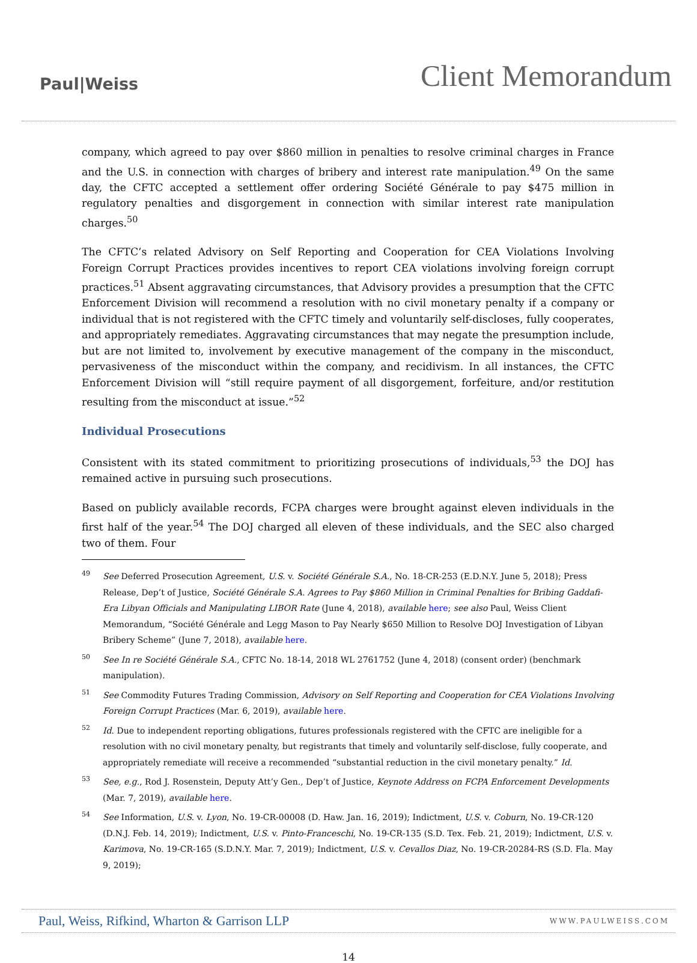Paul|Weiss
Client Memorandum
company, which agreed to pay over $860 million in penalties to resolve criminal charges in France and the U.S. in connection with charges of bribery and interest rate manipulation.<sup>49</sup> On the same day, the CFTC accepted a settlement offer ordering Société Générale to pay $475 million in regulatory penalties and disgorgement in connection with similar interest rate manipulation charges.<sup>50</sup>
The CFTC’s related Advisory on Self Reporting and Cooperation for CEA Violations Involving Foreign Corrupt Practices provides incentives to report CEA violations involving foreign corrupt practices.<sup>51</sup> Absent aggravating circumstances, that Advisory provides a presumption that the CFTC Enforcement Division will recommend a resolution with no civil monetary penalty if a company or individual that is not registered with the CFTC timely and voluntarily self-discloses, fully cooperates, and appropriately remediates. Aggravating circumstances that may negate the presumption include, but are not limited to, involvement by executive management of the company in the misconduct, pervasiveness of the misconduct within the company, and recidivism. In all instances, the CFTC Enforcement Division will “still require payment of all disgorgement, forfeiture, and/or restitution resulting from the misconduct at issue.”<sup>52</sup>
Individual Prosecutions
Consistent with its stated commitment to prioritizing prosecutions of individuals,<sup>53</sup> the DOJ has remained active in pursuing such prosecutions.
Based on publicly available records, FCPA charges were brought against eleven individuals in the first half of the year.<sup>54</sup> The DOJ charged all eleven of these individuals, and the SEC also charged two of them. Four
49
See Deferred Prosecution Agreement, U.S. v. Société Générale S.A., No. 18-CR-253 (E.D.N.Y. June 5, 2018); Press Release, Dep’t of Justice, Société Générale S.A. Agrees to Pay $860 Million in Criminal Penalties for Bribing Gaddafi-Era Libyan Officials and Manipulating LIBOR Rate (June 4, 2018), available here; see also Paul, Weiss Client Memorandum, “Société Générale and Legg Mason to Pay Nearly $650 Million to Resolve DOJ Investigation of Libyan Bribery Scheme” (June 7, 2018), available here.
50
See In re Société Générale S.A., CFTC No. 18-14, 2018 WL 2761752 (June 4, 2018) (consent order) (benchmark manipulation).
51
See Commodity Futures Trading Commission, Advisory on Self Reporting and Cooperation for CEA Violations Involving Foreign Corrupt Practices (Mar. 6, 2019), available here.
52
Id. Due to independent reporting obligations, futures professionals registered with the CFTC are ineligible for a resolution with no civil monetary penalty, but registrants that timely and voluntarily self-disclose, fully cooperate, and appropriately remediate will receive a recommended “substantial reduction in the civil monetary penalty.” Id.
53
See, e.g., Rod J. Rosenstein, Deputy Att’y Gen., Dep’t of Justice, Keynote Address on FCPA Enforcement Developments (Mar. 7, 2019), available here.
54
See Information, U.S. v. Lyon, No. 19-CR-00008 (D. Haw. Jan. 16, 2019); Indictment, U.S. v. Coburn, No. 19-CR-120 (D.N.J. Feb. 14, 2019); Indictment, U.S. v. Pinto-Franceschi, No. 19-CR-135 (S.D. Tex. Feb. 21, 2019); Indictment, U.S. v. Karimova, No. 19-CR-165 (S.D.N.Y. Mar. 7, 2019); Indictment, U.S. v. Cevallos Diaz, No. 19-CR-20284-RS (S.D. Fla. May 9, 2019);
Paul, Weiss, Rifkind, Wharton & Garrison LLP WWW.PAULWEISS.COM
14